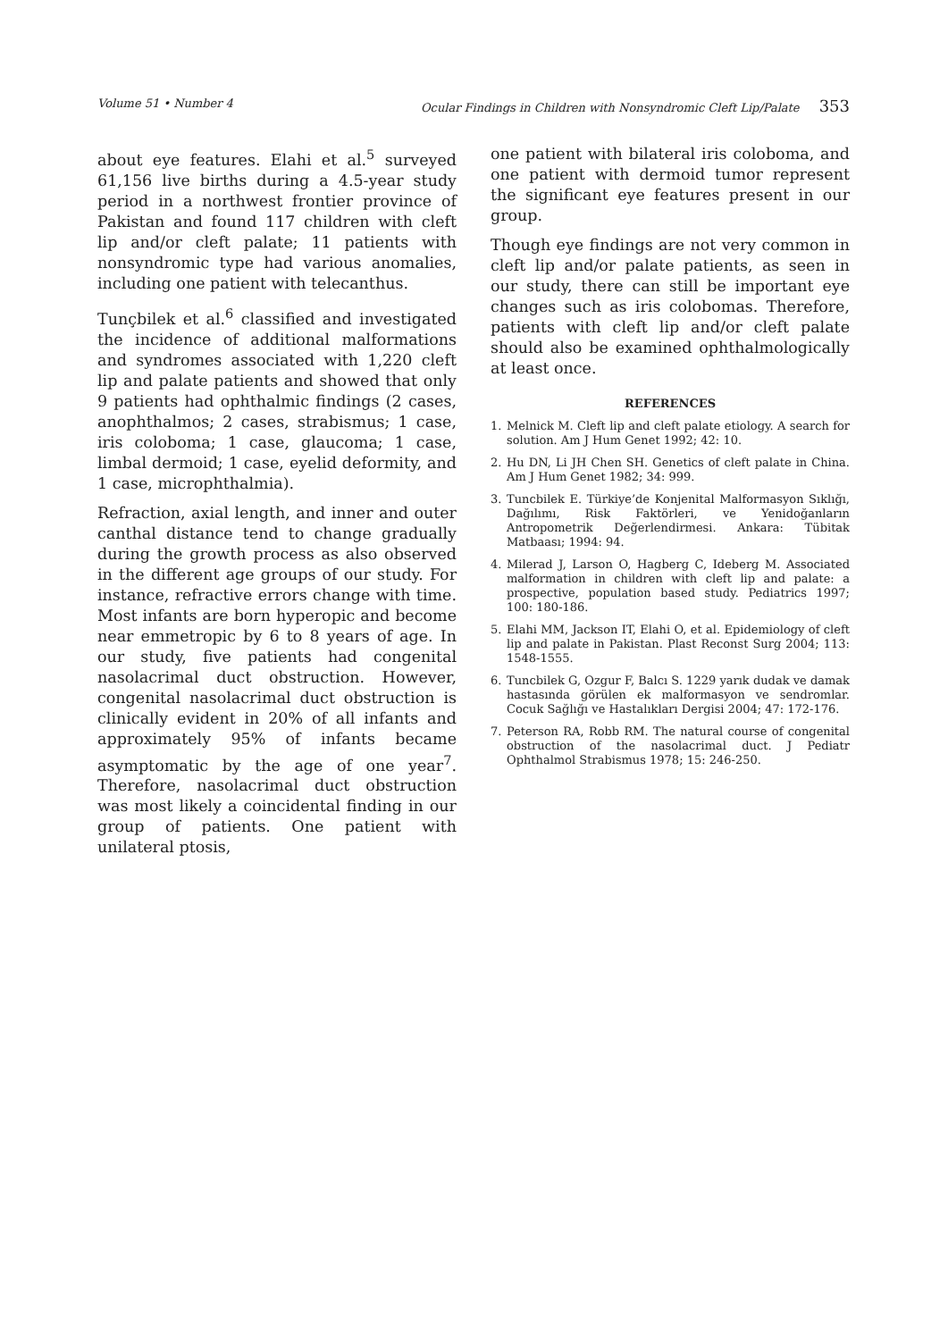Volume 51 • Number 4 Ocular Findings in Children with Nonsyndromic Cleft Lip/Palate 353
about eye features. Elahi et al.<sup>5</sup> surveyed 61,156 live births during a 4.5-year study period in a northwest frontier province of Pakistan and found 117 children with cleft lip and/or cleft palate; 11 patients with nonsyndromic type had various anomalies, including one patient with telecanthus.
Tunçbilek et al.<sup>6</sup> classified and investigated the incidence of additional malformations and syndromes associated with 1,220 cleft lip and palate patients and showed that only 9 patients had ophthalmic findings (2 cases, anophthalmos; 2 cases, strabismus; 1 case, iris coloboma; 1 case, glaucoma; 1 case, limbal dermoid; 1 case, eyelid deformity, and 1 case, microphthalmia).
Refraction, axial length, and inner and outer canthal distance tend to change gradually during the growth process as also observed in the different age groups of our study. For instance, refractive errors change with time. Most infants are born hyperopic and become near emmetropic by 6 to 8 years of age. In our study, five patients had congenital nasolacrimal duct obstruction. However, congenital nasolacrimal duct obstruction is clinically evident in 20% of all infants and approximately 95% of infants became asymptomatic by the age of one year<sup>7</sup>. Therefore, nasolacrimal duct obstruction was most likely a coincidental finding in our group of patients. One patient with unilateral ptosis,
one patient with bilateral iris coloboma, and one patient with dermoid tumor represent the significant eye features present in our group.
Though eye findings are not very common in cleft lip and/or palate patients, as seen in our study, there can still be important eye changes such as iris colobomas. Therefore, patients with cleft lip and/or cleft palate should also be examined ophthalmologically at least once.
REFERENCES
1. Melnick M. Cleft lip and cleft palate etiology. A search for solution. Am J Hum Genet 1992; 42: 10.
2. Hu DN, Li JH Chen SH. Genetics of cleft palate in China. Am J Hum Genet 1982; 34: 999.
3. Tuncbilek E. Türkiye’de Konjenital Malformasyon Sıklığı, Dağılımı, Risk Faktörleri, ve Yenidoğanların Antropometrik Değerlendirmesi. Ankara: Tübitak Matbaası; 1994: 94.
4. Milerad J, Larson O, Hagberg C, Ideberg M. Associated malformation in children with cleft lip and palate: a prospective, population based study. Pediatrics 1997; 100: 180-186.
5. Elahi MM, Jackson IT, Elahi O, et al. Epidemiology of cleft lip and palate in Pakistan. Plast Reconst Surg 2004; 113: 1548-1555.
6. Tuncbilek G, Ozgur F, Balcı S. 1229 yarık dudak ve damak hastasında görülen ek malformasyon ve sendromlar. Cocuk Sağlığı ve Hastalıkları Dergisi 2004; 47: 172-176.
7. Peterson RA, Robb RM. The natural course of congenital obstruction of the nasolacrimal duct. J Pediatr Ophthalmol Strabismus 1978; 15: 246-250.